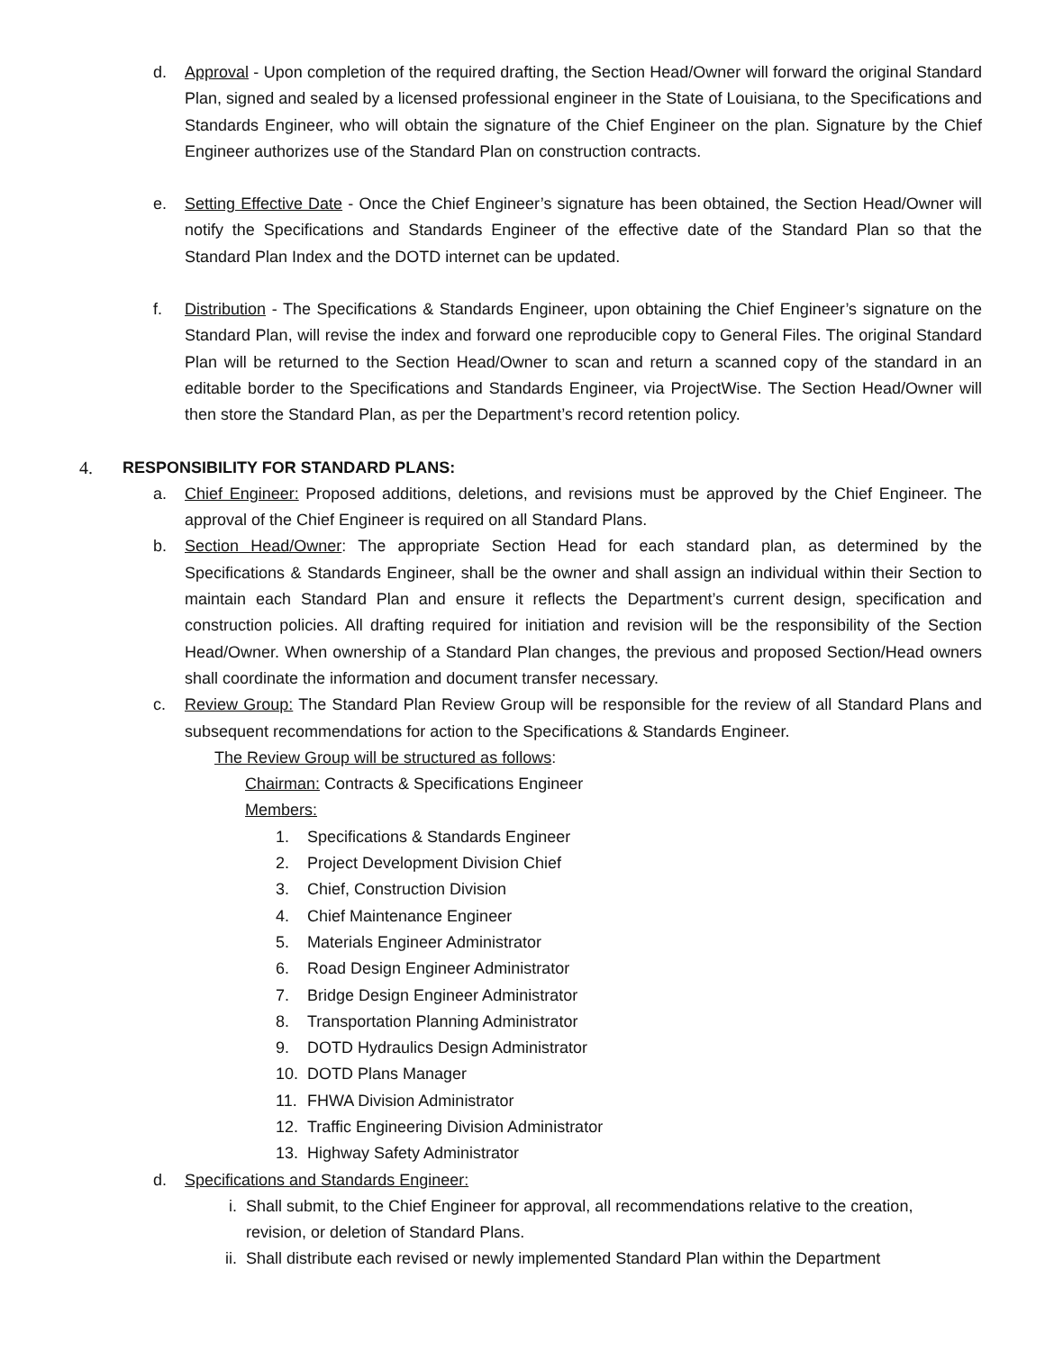d. Approval - Upon completion of the required drafting, the Section Head/Owner will forward the original Standard Plan, signed and sealed by a licensed professional engineer in the State of Louisiana, to the Specifications and Standards Engineer, who will obtain the signature of the Chief Engineer on the plan. Signature by the Chief Engineer authorizes use of the Standard Plan on construction contracts.
e. Setting Effective Date - Once the Chief Engineer’s signature has been obtained, the Section Head/Owner will notify the Specifications and Standards Engineer of the effective date of the Standard Plan so that the Standard Plan Index and the DOTD internet can be updated.
f. Distribution - The Specifications & Standards Engineer, upon obtaining the Chief Engineer’s signature on the Standard Plan, will revise the index and forward one reproducible copy to General Files. The original Standard Plan will be returned to the Section Head/Owner to scan and return a scanned copy of the standard in an editable border to the Specifications and Standards Engineer, via ProjectWise. The Section Head/Owner will then store the Standard Plan, as per the Department’s record retention policy.
4. RESPONSIBILITY FOR STANDARD PLANS:
a. Chief Engineer: Proposed additions, deletions, and revisions must be approved by the Chief Engineer. The approval of the Chief Engineer is required on all Standard Plans.
b. Section Head/Owner: The appropriate Section Head for each standard plan, as determined by the Specifications & Standards Engineer, shall be the owner and shall assign an individual within their Section to maintain each Standard Plan and ensure it reflects the Department’s current design, specification and construction policies. All drafting required for initiation and revision will be the responsibility of the Section Head/Owner. When ownership of a Standard Plan changes, the previous and proposed Section/Head owners shall coordinate the information and document transfer necessary.
c. Review Group: The Standard Plan Review Group will be responsible for the review of all Standard Plans and subsequent recommendations for action to the Specifications & Standards Engineer.
The Review Group will be structured as follows:
Chairman: Contracts & Specifications Engineer
Members:
1. Specifications & Standards Engineer
2. Project Development Division Chief
3. Chief, Construction Division
4. Chief Maintenance Engineer
5. Materials Engineer Administrator
6. Road Design Engineer Administrator
7. Bridge Design Engineer Administrator
8. Transportation Planning Administrator
9. DOTD Hydraulics Design Administrator
10. DOTD Plans Manager
11. FHWA Division Administrator
12. Traffic Engineering Division Administrator
13. Highway Safety Administrator
d. Specifications and Standards Engineer:
i. Shall submit, to the Chief Engineer for approval, all recommendations relative to the creation, revision, or deletion of Standard Plans.
ii. Shall distribute each revised or newly implemented Standard Plan within the Department